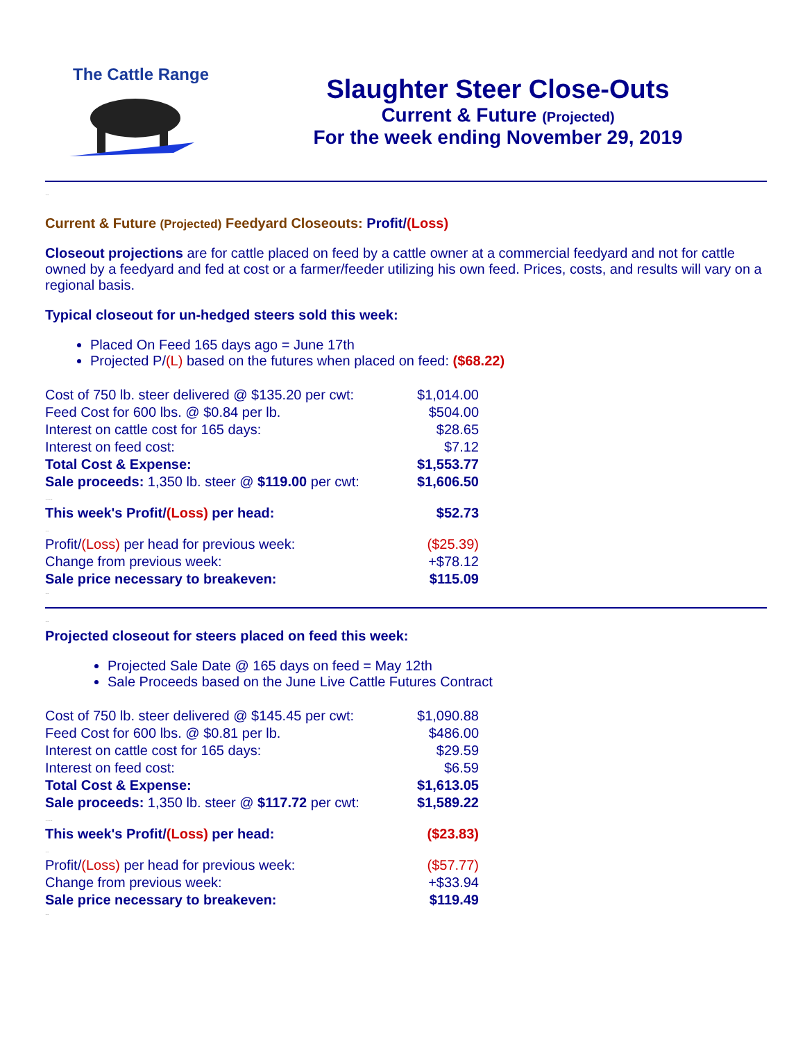The Cattle Range
Slaughter Steer Close-Outs
Current & Future (Projected)
For the week ending November 29, 2019
..
Current & Future (Projected) Feedyard Closeouts: Profit/(Loss)
Closeout projections are for cattle placed on feed by a cattle owner at a commercial feedyard and not for cattle owned by a feedyard and fed at cost or a farmer/feeder utilizing his own feed. Prices, costs, and results will vary on a regional basis.
Typical closeout for un-hedged steers sold this week:
Placed On Feed 165 days ago = June 17th
Projected P/(L) based on the futures when placed on feed: ($68.22)
| Cost of 750 lb. steer delivered @ $135.20 per cwt: | $1,014.00 |
| Feed Cost for 600 lbs. @ $0.84 per lb. | $504.00 |
| Interest on cattle cost for 165 days: | $28.65 |
| Interest on feed cost: | $7.12 |
| Total Cost & Expense: | $1,553.77 |
| Sale proceeds: 1,350 lb. steer @ $119.00 per cwt: | $1,606.50 |
| .... | |
| This week's Profit/ (Loss) per head: | $52.73 |
| .. | |
| Profit/ (Loss) per head for previous week: | ($25.39) |
| Change from previous week: | +$78.12 |
| Sale price necessary to breakeven: | $115.09 |
..
..
Projected closeout for steers placed on feed this week:
Projected Sale Date @ 165 days on feed = May 12th
Sale Proceeds based on the June Live Cattle Futures Contract
| Cost of 750 lb. steer delivered @ $145.45 per cwt: | $1,090.88 |
| Feed Cost for 600 lbs. @ $0.81 per lb. | $486.00 |
| Interest on cattle cost for 165 days: | $29.59 |
| Interest on feed cost: | $6.59 |
| Total Cost & Expense: | $1,613.05 |
| Sale proceeds: 1,350 lb. steer @ $117.72 per cwt: | $1,589.22 |
| .... | |
| This week's Profit/ (Loss) per head: | ($23.83) |
| .. | |
| Profit/ (Loss) per head for previous week: | ($57.77) |
| Change from previous week: | +$33.94 |
| Sale price necessary to breakeven: | $119.49 |
..